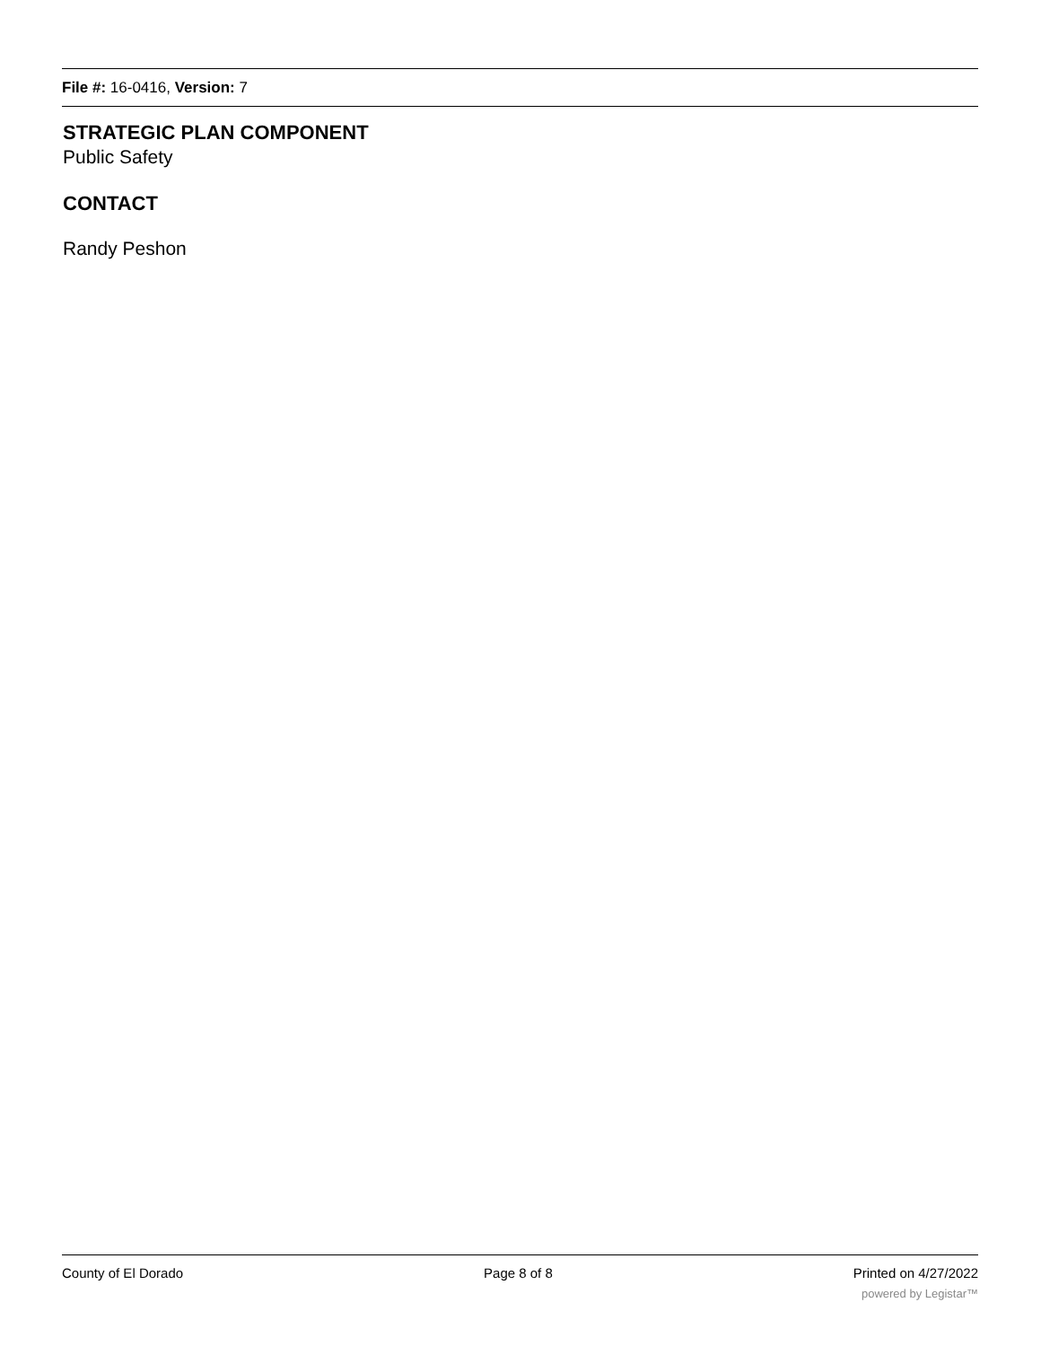File #: 16-0416, Version: 7
STRATEGIC PLAN COMPONENT
Public Safety
CONTACT
Randy Peshon
County of El Dorado Page 8 of 8 Printed on 4/27/2022
powered by Legistar™